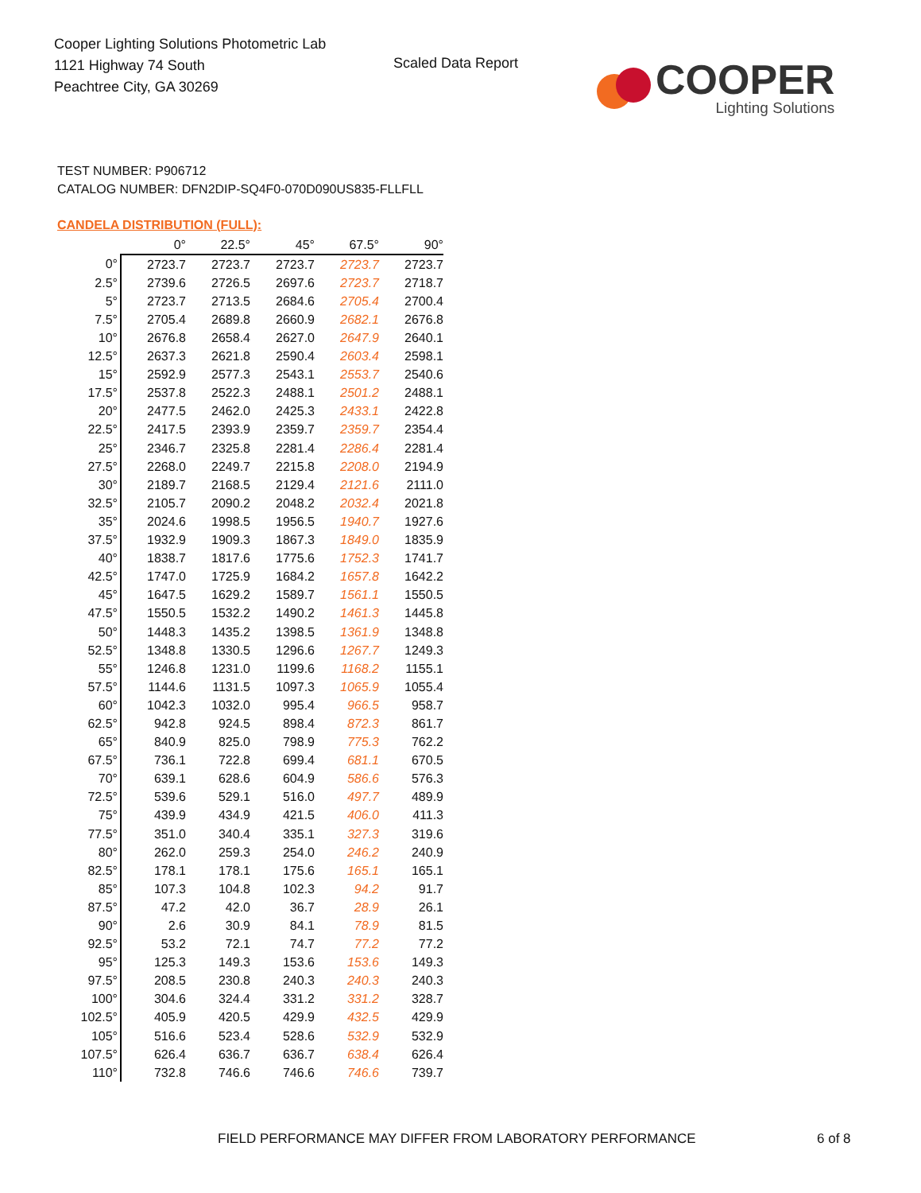Cooper Lighting Solutions Photometric Lab
1121 Highway 74 South
Peachtree City, GA 30269
Scaled Data Report
COOPER
Lighting Solutions
TEST NUMBER: P906712
CATALOG NUMBER: DFN2DIP-SQ4F0-070D090US835-FLLFLL
CANDELA DISTRIBUTION (FULL):
| | 0° | 22.5° | 45° | 67.5° | 90° |
| --- | --- | --- | --- | --- | --- |
| 0° | 2723.7 | 2723.7 | 2723.7 | 2723.7 | 2723.7 |
| 2.5° | 2739.6 | 2726.5 | 2697.6 | 2723.7 | 2718.7 |
| 5° | 2723.7 | 2713.5 | 2684.6 | 2705.4 | 2700.4 |
| 7.5° | 2705.4 | 2689.8 | 2660.9 | 2682.1 | 2676.8 |
| 10° | 2676.8 | 2658.4 | 2627.0 | 2647.9 | 2640.1 |
| 12.5° | 2637.3 | 2621.8 | 2590.4 | 2603.4 | 2598.1 |
| 15° | 2592.9 | 2577.3 | 2543.1 | 2553.7 | 2540.6 |
| 17.5° | 2537.8 | 2522.3 | 2488.1 | 2501.2 | 2488.1 |
| 20° | 2477.5 | 2462.0 | 2425.3 | 2433.1 | 2422.8 |
| 22.5° | 2417.5 | 2393.9 | 2359.7 | 2359.7 | 2354.4 |
| 25° | 2346.7 | 2325.8 | 2281.4 | 2286.4 | 2281.4 |
| 27.5° | 2268.0 | 2249.7 | 2215.8 | 2208.0 | 2194.9 |
| 30° | 2189.7 | 2168.5 | 2129.4 | 2121.6 | 2111.0 |
| 32.5° | 2105.7 | 2090.2 | 2048.2 | 2032.4 | 2021.8 |
| 35° | 2024.6 | 1998.5 | 1956.5 | 1940.7 | 1927.6 |
| 37.5° | 1932.9 | 1909.3 | 1867.3 | 1849.0 | 1835.9 |
| 40° | 1838.7 | 1817.6 | 1775.6 | 1752.3 | 1741.7 |
| 42.5° | 1747.0 | 1725.9 | 1684.2 | 1657.8 | 1642.2 |
| 45° | 1647.5 | 1629.2 | 1589.7 | 1561.1 | 1550.5 |
| 47.5° | 1550.5 | 1532.2 | 1490.2 | 1461.3 | 1445.8 |
| 50° | 1448.3 | 1435.2 | 1398.5 | 1361.9 | 1348.8 |
| 52.5° | 1348.8 | 1330.5 | 1296.6 | 1267.7 | 1249.3 |
| 55° | 1246.8 | 1231.0 | 1199.6 | 1168.2 | 1155.1 |
| 57.5° | 1144.6 | 1131.5 | 1097.3 | 1065.9 | 1055.4 |
| 60° | 1042.3 | 1032.0 | 995.4 | 966.5 | 958.7 |
| 62.5° | 942.8 | 924.5 | 898.4 | 872.3 | 861.7 |
| 65° | 840.9 | 825.0 | 798.9 | 775.3 | 762.2 |
| 67.5° | 736.1 | 722.8 | 699.4 | 681.1 | 670.5 |
| 70° | 639.1 | 628.6 | 604.9 | 586.6 | 576.3 |
| 72.5° | 539.6 | 529.1 | 516.0 | 497.7 | 489.9 |
| 75° | 439.9 | 434.9 | 421.5 | 406.0 | 411.3 |
| 77.5° | 351.0 | 340.4 | 335.1 | 327.3 | 319.6 |
| 80° | 262.0 | 259.3 | 254.0 | 246.2 | 240.9 |
| 82.5° | 178.1 | 178.1 | 175.6 | 165.1 | 165.1 |
| 85° | 107.3 | 104.8 | 102.3 | 94.2 | 91.7 |
| 87.5° | 47.2 | 42.0 | 36.7 | 28.9 | 26.1 |
| 90° | 2.6 | 30.9 | 84.1 | 78.9 | 81.5 |
| 92.5° | 53.2 | 72.1 | 74.7 | 77.2 | 77.2 |
| 95° | 125.3 | 149.3 | 153.6 | 153.6 | 149.3 |
| 97.5° | 208.5 | 230.8 | 240.3 | 240.3 | 240.3 |
| 100° | 304.6 | 324.4 | 331.2 | 331.2 | 328.7 |
| 102.5° | 405.9 | 420.5 | 429.9 | 432.5 | 429.9 |
| 105° | 516.6 | 523.4 | 528.6 | 532.9 | 532.9 |
| 107.5° | 626.4 | 636.7 | 636.7 | 638.4 | 626.4 |
| 110° | 732.8 | 746.6 | 746.6 | 746.6 | 739.7 |
FIELD PERFORMANCE MAY DIFFER FROM LABORATORY PERFORMANCE
6 of 8